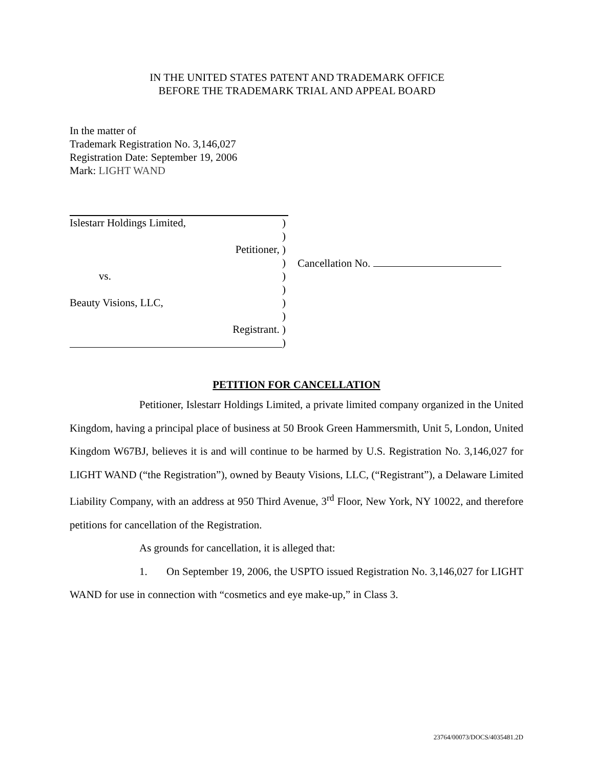IN THE UNITED STATES PATENT AND TRADEMARK OFFICE
BEFORE THE TRADEMARK TRIAL AND APPEAL BOARD
In the matter of
Trademark Registration No. 3,146,027
Registration Date: September 19, 2006
Mark: LIGHT WAND
Islestarr Holdings Limited, )
)
Petitioner, )
) Cancellation No.
vs. )
)
Beauty Visions, LLC, )
)
Registrant. )
)
PETITION FOR CANCELLATION
Petitioner, Islestarr Holdings Limited, a private limited company organized in the United Kingdom, having a principal place of business at 50 Brook Green Hammersmith, Unit 5, London, United Kingdom W67BJ, believes it is and will continue to be harmed by U.S. Registration No. 3,146,027 for LIGHT WAND (“the Registration”), owned by Beauty Visions, LLC, (“Registrant”), a Delaware Limited Liability Company, with an address at 950 Third Avenue, 3<sup>rd</sup> Floor, New York, NY 10022, and therefore petitions for cancellation of the Registration.
As grounds for cancellation, it is alleged that:
1. On September 19, 2006, the USPTO issued Registration No. 3,146,027 for LIGHT WAND for use in connection with “cosmetics and eye make-up,” in Class 3.
23764/00073/DOCS/4035481.2D